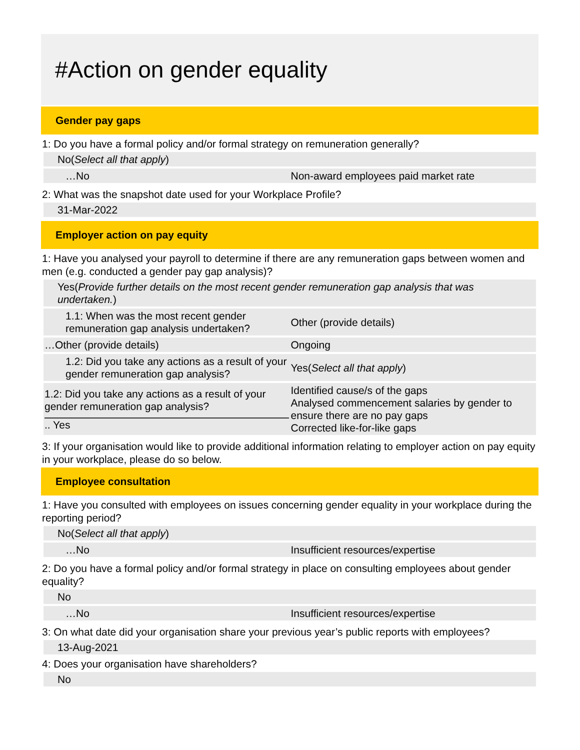#Action on gender equality
Gender pay gaps
1: Do you have a formal policy and/or formal strategy on remuneration generally?
No(Select all that apply)
| …No | Non-award employees paid market rate |
2: What was the snapshot date used for your Workplace Profile?
31-Mar-2022
Employer action on pay equity
1: Have you analysed your payroll to determine if there are any remuneration gaps between women and men (e.g. conducted a gender pay gap analysis)?
Yes(Provide further details on the most recent gender remuneration gap analysis that was undertaken.)
| 1.1: When was the most recent gender remuneration gap analysis undertaken? | Other (provide details) |
| …Other (provide details) | Ongoing |
| 1.2: Did you take any actions as a result of your gender remuneration gap analysis? | Yes( Select all that apply ) |
| 1.2: Did you take any actions as a result of your gender remuneration gap analysis? .. Yes | Identified cause/s of the gaps Analysed commencement salaries by gender to ensure there are no pay gaps Corrected like-for-like gaps |
3: If your organisation would like to provide additional information relating to employer action on pay equity in your workplace, please do so below.
Employee consultation
1: Have you consulted with employees on issues concerning gender equality in your workplace during the reporting period?
No(Select all that apply)
| …No | Insufficient resources/expertise |
2: Do you have a formal policy and/or formal strategy in place on consulting employees about gender equality?
No
| …No | Insufficient resources/expertise |
3: On what date did your organisation share your previous year’s public reports with employees?
13-Aug-2021
4: Does your organisation have shareholders?
No